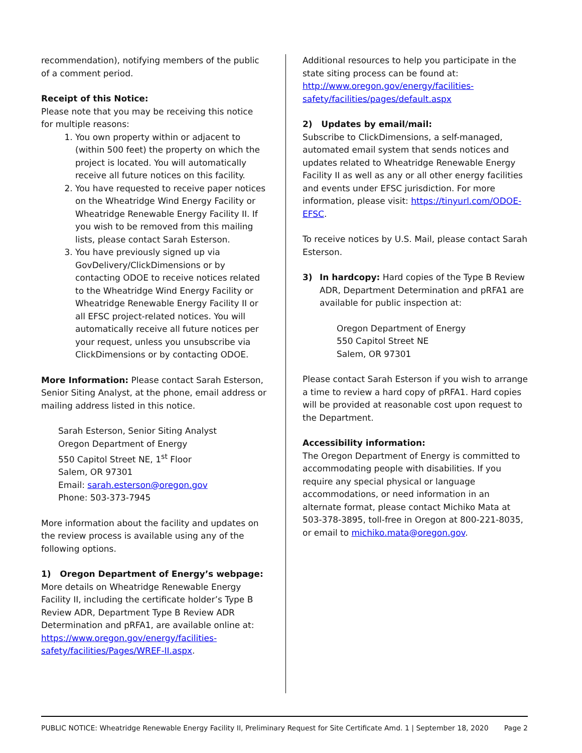recommendation), notifying members of the public of a comment period.
Receipt of this Notice:
Please note that you may be receiving this notice for multiple reasons:
1. You own property within or adjacent to (within 500 feet) the property on which the project is located. You will automatically receive all future notices on this facility.
2. You have requested to receive paper notices on the Wheatridge Wind Energy Facility or Wheatridge Renewable Energy Facility II. If you wish to be removed from this mailing lists, please contact Sarah Esterson.
3. You have previously signed up via GovDelivery/ClickDimensions or by contacting ODOE to receive notices related to the Wheatridge Wind Energy Facility or Wheatridge Renewable Energy Facility II or all EFSC project-related notices. You will automatically receive all future notices per your request, unless you unsubscribe via ClickDimensions or by contacting ODOE.
More Information: Please contact Sarah Esterson, Senior Siting Analyst, at the phone, email address or mailing address listed in this notice.
Sarah Esterson, Senior Siting Analyst
Oregon Department of Energy
550 Capitol Street NE, 1<sup>st</sup> Floor
Salem, OR 97301
Email: sarah.esterson@oregon.gov
Phone: 503-373-7945
More information about the facility and updates on the review process is available using any of the following options.
1) Oregon Department of Energy’s webpage:
More details on Wheatridge Renewable Energy Facility II, including the certificate holder’s Type B Review ADR, Department Type B Review ADR Determination and pRFA1, are available online at: https://www.oregon.gov/energy/facilities-safety/facilities/Pages/WREF-II.aspx.
Additional resources to help you participate in the state siting process can be found at: http://www.oregon.gov/energy/facilities-safety/facilities/pages/default.aspx
2) Updates by email/mail:
Subscribe to ClickDimensions, a self-managed, automated email system that sends notices and updates related to Wheatridge Renewable Energy Facility II as well as any or all other energy facilities and events under EFSC jurisdiction. For more information, please visit: https://tinyurl.com/ODOE-EFSC.
To receive notices by U.S. Mail, please contact Sarah Esterson.
3) In hardcopy: Hard copies of the Type B Review ADR, Department Determination and pRFA1 are available for public inspection at:
Oregon Department of Energy
550 Capitol Street NE
Salem, OR 97301
Please contact Sarah Esterson if you wish to arrange a time to review a hard copy of pRFA1. Hard copies will be provided at reasonable cost upon request to the Department.
Accessibility information:
The Oregon Department of Energy is committed to accommodating people with disabilities. If you require any special physical or language accommodations, or need information in an alternate format, please contact Michiko Mata at 503-378-3895, toll-free in Oregon at 800-221-8035, or email to michiko.mata@oregon.gov.
PUBLIC NOTICE: Wheatridge Renewable Energy Facility II, Preliminary Request for Site Certificate Amd. 1 | September 18, 2020 Page 2